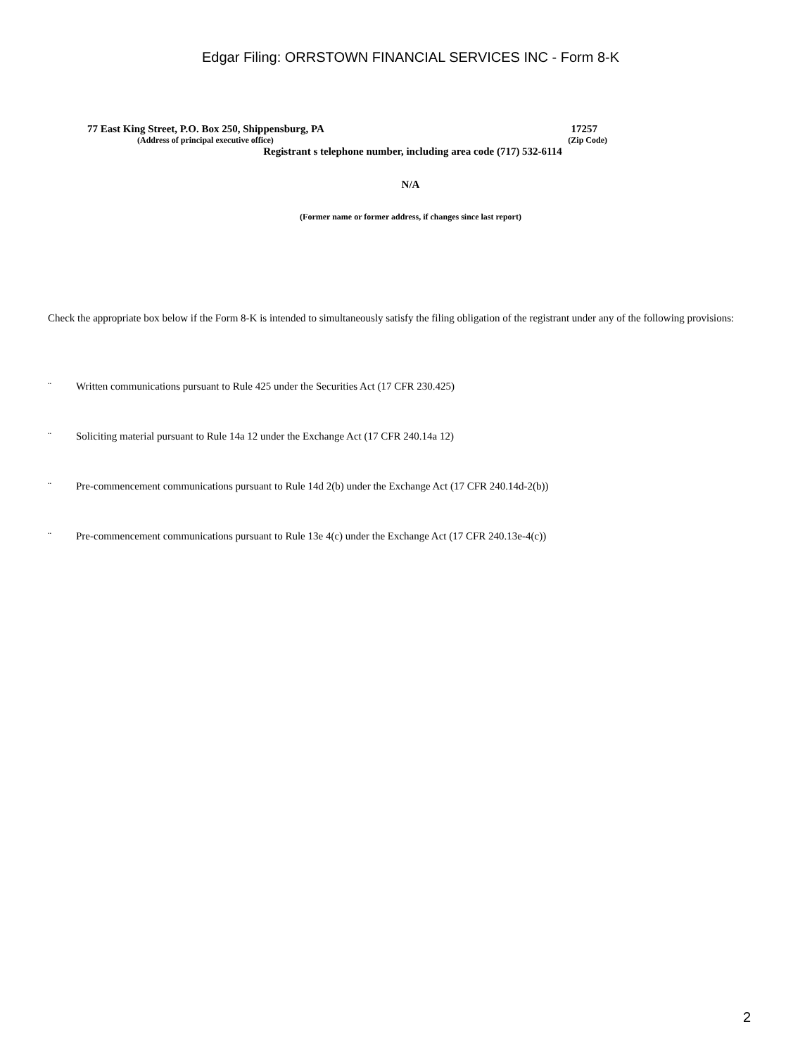Edgar Filing: ORRSTOWN FINANCIAL SERVICES INC - Form 8-K
77 East King Street, P.O. Box 250, Shippensburg, PA 17257
(Address of principal executive office) (Zip Code)
Registrant s telephone number, including area code (717) 532-6114
N/A
(Former name or former address, if changes since last report)
Check the appropriate box below if the Form 8-K is intended to simultaneously satisfy the filing obligation of the registrant under any of the following provisions:
¨ Written communications pursuant to Rule 425 under the Securities Act (17 CFR 230.425)
¨ Soliciting material pursuant to Rule 14a 12 under the Exchange Act (17 CFR 240.14a 12)
¨ Pre-commencement communications pursuant to Rule 14d 2(b) under the Exchange Act (17 CFR 240.14d-2(b))
¨ Pre-commencement communications pursuant to Rule 13e 4(c) under the Exchange Act (17 CFR 240.13e-4(c))
2